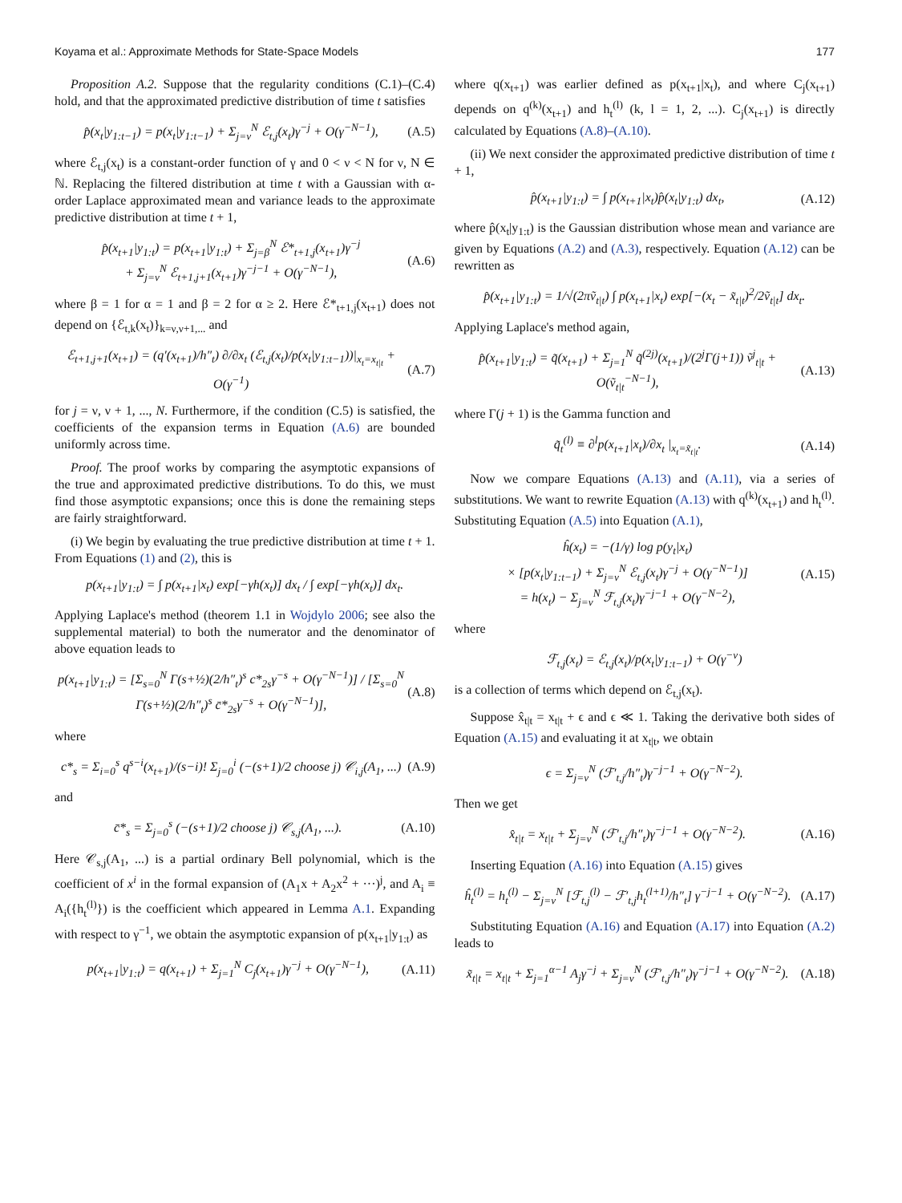Koyama et al.: Approximate Methods for State-Space Models 177
Proposition A.2. Suppose that the regularity conditions (C.1)–(C.4) hold, and that the approximated predictive distribution of time t satisfies
p̂(x<sub>t</sub>|y<sub>1:t−1</sub>) = p(x<sub>t</sub>|y<sub>1:t−1</sub>) + Σ<sub>j=ν</sub><sup>N</sup> ℰ<sub>t,j</sub>(x<sub>t</sub>)γ<sup>−j</sup> + O(γ<sup>−N−1</sup>), (A.5)
where ℰ<sub>t,j</sub>(x<sub>t</sub>) is a constant-order function of γ and 0 < ν < N for ν, N ∈ ℕ. Replacing the filtered distribution at time t with a Gaussian with α-order Laplace approximated mean and variance leads to the approximate predictive distribution at time t + 1,
p̂(x<sub>t+1</sub>|y<sub>1:t</sub>) = p(x<sub>t+1</sub>|y<sub>1:t</sub>) + Σ<sub>j=β</sub><sup>N</sup> ℰ*<sub>t+1,j</sub>(x<sub>t+1</sub>)γ<sup>−j</sup>
+ Σ<sub>j=ν</sub><sup>N</sup> ℰ<sub>t+1,j+1</sub>(x<sub>t+1</sub>)γ<sup>−j−1</sup> + O(γ<sup>−N−1</sup>), (A.6)
where β = 1 for α = 1 and β = 2 for α ≥ 2. Here ℰ*<sub>t+1,j</sub>(x<sub>t+1</sub>) does not depend on {ℰ<sub>t,k</sub>(x<sub>t</sub>)}<sub>k=ν,ν+1,...</sub> and
ℰ<sub>t+1,j+1</sub>(x<sub>t+1</sub>) = (q′(x<sub>t+1</sub>)/h″<sub>t</sub>) ∂/∂x<sub>t</sub> (ℰ<sub>t,j</sub>(x<sub>t</sub>)/p(x<sub>t</sub>|y<sub>1:t−1</sub>))|<sub>x<sub>t</sub>=x<sub>t|t</sub></sub> + O(γ<sup>−1</sup>) (A.7)
for j = ν, ν + 1, ..., N. Furthermore, if the condition (C.5) is satisfied, the coefficients of the expansion terms in Equation (A.6) are bounded uniformly across time.
Proof. The proof works by comparing the asymptotic expansions of the true and approximated predictive distributions. To do this, we must find those asymptotic expansions; once this is done the remaining steps are fairly straightforward.
(i) We begin by evaluating the true predictive distribution at time t + 1. From Equations (1) and (2), this is
p(x<sub>t+1</sub>|y<sub>1:t</sub>) = ∫ p(x<sub>t+1</sub>|x<sub>t</sub>) exp[−γh(x<sub>t</sub>)] dx<sub>t</sub> / ∫ exp[−γh(x<sub>t</sub>)] dx<sub>t</sub>.
Applying Laplace's method (theorem 1.1 in Wojdylo 2006; see also the supplemental material) to both the numerator and the denominator of above equation leads to
p(x<sub>t+1</sub>|y<sub>1:t</sub>) = [Σ<sub>s=0</sub><sup>N</sup> Γ(s+½)(2/h″<sub>t</sub>)<sup>s</sup> c*<sub>2s</sub>γ<sup>−s</sup> + O(γ<sup>−N−1</sup>)] / [Σ<sub>s=0</sub><sup>N</sup> Γ(s+½)(2/h″<sub>t</sub>)<sup>s</sup> c̄*<sub>2s</sub>γ<sup>−s</sup> + O(γ<sup>−N−1</sup>)], (A.8)
where
c*<sub>s</sub> = Σ<sub>i=0</sub><sup>s</sup> q<sup>s−i</sup>(x<sub>t+1</sub>)/(s−i)! Σ<sub>j=0</sub><sup>i</sup> (−(s+1)/2 choose j) 𝒞<sub>i,j</sub>(A<sub>1</sub>, ...) (A.9)
and
c̄*<sub>s</sub> = Σ<sub>j=0</sub><sup>s</sup> (−(s+1)/2 choose j) 𝒞<sub>s,j</sub>(A<sub>1</sub>, ...). (A.10)
Here 𝒞<sub>s,j</sub>(A<sub>1</sub>, ...) is a partial ordinary Bell polynomial, which is the coefficient of x<sup>i</sup> in the formal expansion of (A<sub>1</sub>x + A<sub>2</sub>x<sup>2</sup> + ···)<sup>j</sup>, and A<sub>i</sub> ≡ A<sub>i</sub>({h<sub>t</sub><sup>(l)</sup>}) is the coefficient which appeared in Lemma A.1. Expanding with respect to γ<sup>−1</sup>, we obtain the asymptotic expansion of p(x<sub>t+1</sub>|y<sub>1:t</sub>) as
p(x<sub>t+1</sub>|y<sub>1:t</sub>) = q(x<sub>t+1</sub>) + Σ<sub>j=1</sub><sup>N</sup> C<sub>j</sub>(x<sub>t+1</sub>)γ<sup>−j</sup> + O(γ<sup>−N−1</sup>), (A.11)
where q(x<sub>t+1</sub>) was earlier defined as p(x<sub>t+1</sub>|x<sub>t</sub>), and where C<sub>j</sub>(x<sub>t+1</sub>) depends on q<sup>(k)</sup>(x<sub>t+1</sub>) and h<sub>t</sub><sup>(l)</sup> (k, l = 1, 2, ...). C<sub>j</sub>(x<sub>t+1</sub>) is directly calculated by Equations (A.8)–(A.10).
(ii) We next consider the approximated predictive distribution of time t + 1,
p̂(x<sub>t+1</sub>|y<sub>1:t</sub>) = ∫ p(x<sub>t+1</sub>|x<sub>t</sub>)p̂(x<sub>t</sub>|y<sub>1:t</sub>) dx<sub>t</sub>, (A.12)
where p̂(x<sub>t</sub>|y<sub>1:t</sub>) is the Gaussian distribution whose mean and variance are given by Equations (A.2) and (A.3), respectively. Equation (A.12) can be rewritten as
p̂(x<sub>t+1</sub>|y<sub>1:t</sub>) = 1/√(2πṽ<sub>t|t</sub>) ∫ p(x<sub>t+1</sub>|x<sub>t</sub>) exp[−(x<sub>t</sub> − x̃<sub>t|t</sub>)<sup>2</sup>/2ṽ<sub>t|t</sub>] dx<sub>t</sub>.
Applying Laplace's method again,
p̂(x<sub>t+1</sub>|y<sub>1:t</sub>) = q̃(x<sub>t+1</sub>) + Σ<sub>j=1</sub><sup>N</sup> q̃<sup>(2j)</sup>(x<sub>t+1</sub>)/(2<sup>j</sup>Γ(j+1)) ṽ<sup>j</sup><sub>t|t</sub> + O(ṽ<sub>t|t</sub><sup>−N−1</sup>), (A.13)
where Γ(j + 1) is the Gamma function and
q̃<sub>t</sub><sup>(l)</sup> ≡ ∂<sup>l</sup>p(x<sub>t+1</sub>|x<sub>t</sub>)/∂x<sub>t</sub> |<sub>x<sub>t</sub>=x̃<sub>t|t</sub></sub>. (A.14)
Now we compare Equations (A.13) and (A.11), via a series of substitutions. We want to rewrite Equation (A.13) with q<sup>(k)</sup>(x<sub>t+1</sub>) and h<sub>t</sub><sup>(l)</sup>. Substituting Equation (A.5) into Equation (A.1),
ĥ(x<sub>t</sub>) = −(1/γ) log p(y<sub>t</sub>|x<sub>t</sub>)
× [p(x<sub>t</sub>|y<sub>1:t−1</sub>) + Σ<sub>j=ν</sub><sup>N</sup> ℰ<sub>t,j</sub>(x<sub>t</sub>)γ<sup>−j</sup> + O(γ<sup>−N−1</sup>)]
= h(x<sub>t</sub>) − Σ<sub>j=ν</sub><sup>N</sup> ℱ<sub>t,j</sub>(x<sub>t</sub>)γ<sup>−j−1</sup> + O(γ<sup>−N−2</sup>), (A.15)
where
ℱ<sub>t,j</sub>(x<sub>t</sub>) = ℰ<sub>t,j</sub>(x<sub>t</sub>)/p(x<sub>t</sub>|y<sub>1:t−1</sub>) + O(γ<sup>−ν</sup>)
is a collection of terms which depend on ℰ<sub>t,j</sub>(x<sub>t</sub>).
Suppose x̂<sub>t|t</sub> = x<sub>t|t</sub> + ϵ and ϵ ≪ 1. Taking the derivative both sides of Equation (A.15) and evaluating it at x<sub>t|t</sub>, we obtain
ϵ = Σ<sub>j=ν</sub><sup>N</sup> (ℱ′<sub>t,j</sub>/h″<sub>t</sub>)γ<sup>−j−1</sup> + O(γ<sup>−N−2</sup>).
Then we get
x̂<sub>t|t</sub> = x<sub>t|t</sub> + Σ<sub>j=ν</sub><sup>N</sup> (ℱ′<sub>t,j</sub>/h″<sub>t</sub>)γ<sup>−j−1</sup> + O(γ<sup>−N−2</sup>). (A.16)
Inserting Equation (A.16) into Equation (A.15) gives
ĥ<sub>t</sub><sup>(l)</sup> = h<sub>t</sub><sup>(l)</sup> − Σ<sub>j=ν</sub><sup>N</sup> [ℱ<sub>t,j</sub><sup>(l)</sup> − ℱ′<sub>t,j</sub>h<sub>t</sub><sup>(l+1)</sup>/h″<sub>t</sub>] γ<sup>−j−1</sup> + O(γ<sup>−N−2</sup>). (A.17)
Substituting Equation (A.16) and Equation (A.17) into Equation (A.2) leads to
x̃<sub>t|t</sub> = x<sub>t|t</sub> + Σ<sub>j=1</sub><sup>α−1</sup> A<sub>j</sub>γ<sup>−j</sup> + Σ<sub>j=ν</sub><sup>N</sup> (ℱ′<sub>t,j</sub>/h″<sub>t</sub>)γ<sup>−j−1</sup> + O(γ<sup>−N−2</sup>). (A.18)